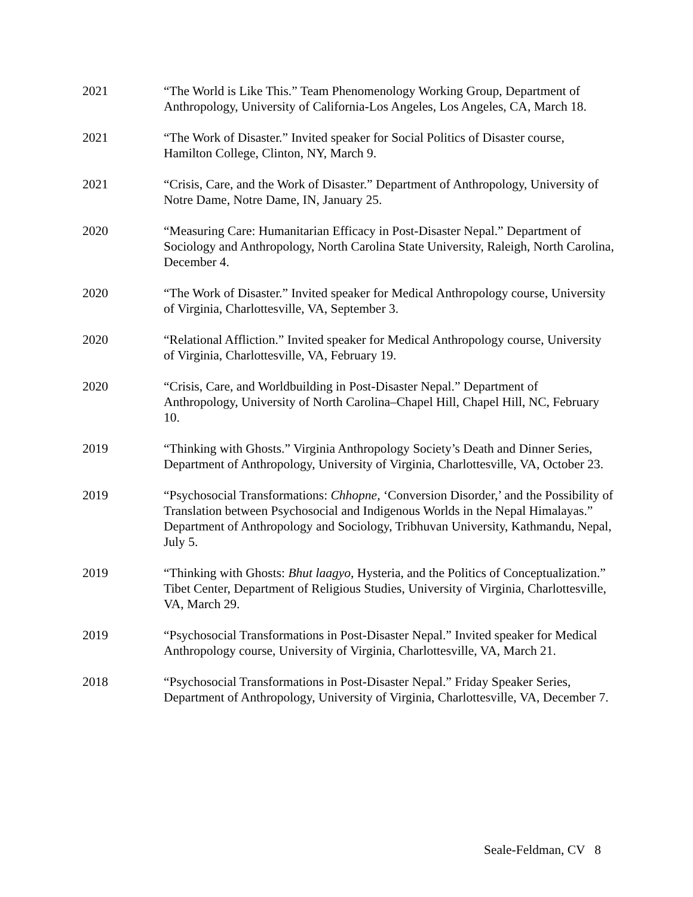2021 “The World is Like This.” Team Phenomenology Working Group, Department of Anthropology, University of California-Los Angeles, Los Angeles, CA, March 18.
2021 “The Work of Disaster.” Invited speaker for Social Politics of Disaster course, Hamilton College, Clinton, NY, March 9.
2021 “Crisis, Care, and the Work of Disaster.” Department of Anthropology, University of Notre Dame, Notre Dame, IN, January 25.
2020 “Measuring Care: Humanitarian Efficacy in Post-Disaster Nepal.” Department of Sociology and Anthropology, North Carolina State University, Raleigh, North Carolina, December 4.
2020 “The Work of Disaster.” Invited speaker for Medical Anthropology course, University of Virginia, Charlottesville, VA, September 3.
2020 “Relational Affliction.” Invited speaker for Medical Anthropology course, University of Virginia, Charlottesville, VA, February 19.
2020 “Crisis, Care, and Worldbuilding in Post-Disaster Nepal.” Department of Anthropology, University of North Carolina–Chapel Hill, Chapel Hill, NC, February 10.
2019 “Thinking with Ghosts.” Virginia Anthropology Society’s Death and Dinner Series, Department of Anthropology, University of Virginia, Charlottesville, VA, October 23.
2019 “Psychosocial Transformations: Chhopne, ‘Conversion Disorder,’ and the Possibility of Translation between Psychosocial and Indigenous Worlds in the Nepal Himalayas.” Department of Anthropology and Sociology, Tribhuvan University, Kathmandu, Nepal, July 5.
2019 “Thinking with Ghosts: Bhut laagyo, Hysteria, and the Politics of Conceptualization.” Tibet Center, Department of Religious Studies, University of Virginia, Charlottesville, VA, March 29.
2019 “Psychosocial Transformations in Post-Disaster Nepal.” Invited speaker for Medical Anthropology course, University of Virginia, Charlottesville, VA, March 21.
2018 “Psychosocial Transformations in Post-Disaster Nepal.” Friday Speaker Series, Department of Anthropology, University of Virginia, Charlottesville, VA, December 7.
Seale-Feldman, CV 8